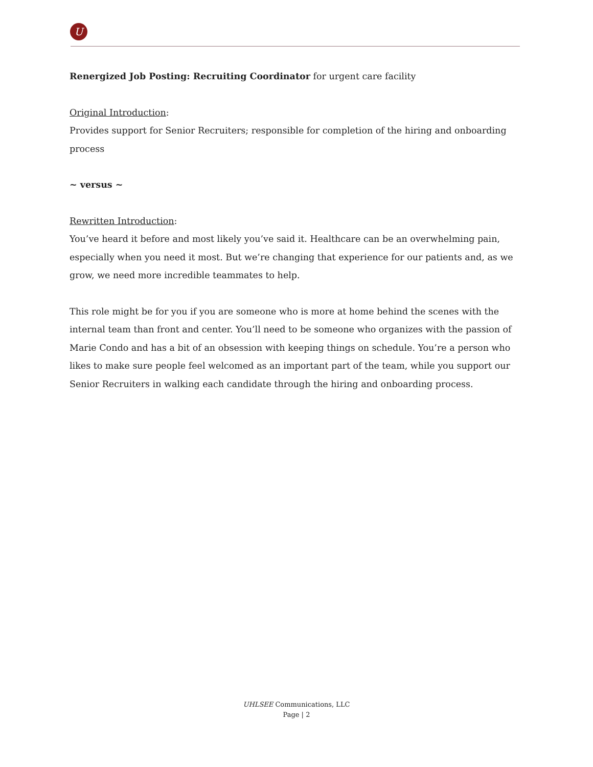U
Renergized Job Posting: Recruiting Coordinator for urgent care facility
Original Introduction:
Provides support for Senior Recruiters; responsible for completion of the hiring and onboarding process
~ versus ~
Rewritten Introduction:
You’ve heard it before and most likely you’ve said it. Healthcare can be an overwhelming pain, especially when you need it most. But we’re changing that experience for our patients and, as we grow, we need more incredible teammates to help.
This role might be for you if you are someone who is more at home behind the scenes with the internal team than front and center. You’ll need to be someone who organizes with the passion of Marie Condo and has a bit of an obsession with keeping things on schedule. You’re a person who likes to make sure people feel welcomed as an important part of the team, while you support our Senior Recruiters in walking each candidate through the hiring and onboarding process.
UHLSEE Communications, LLC
Page | 2